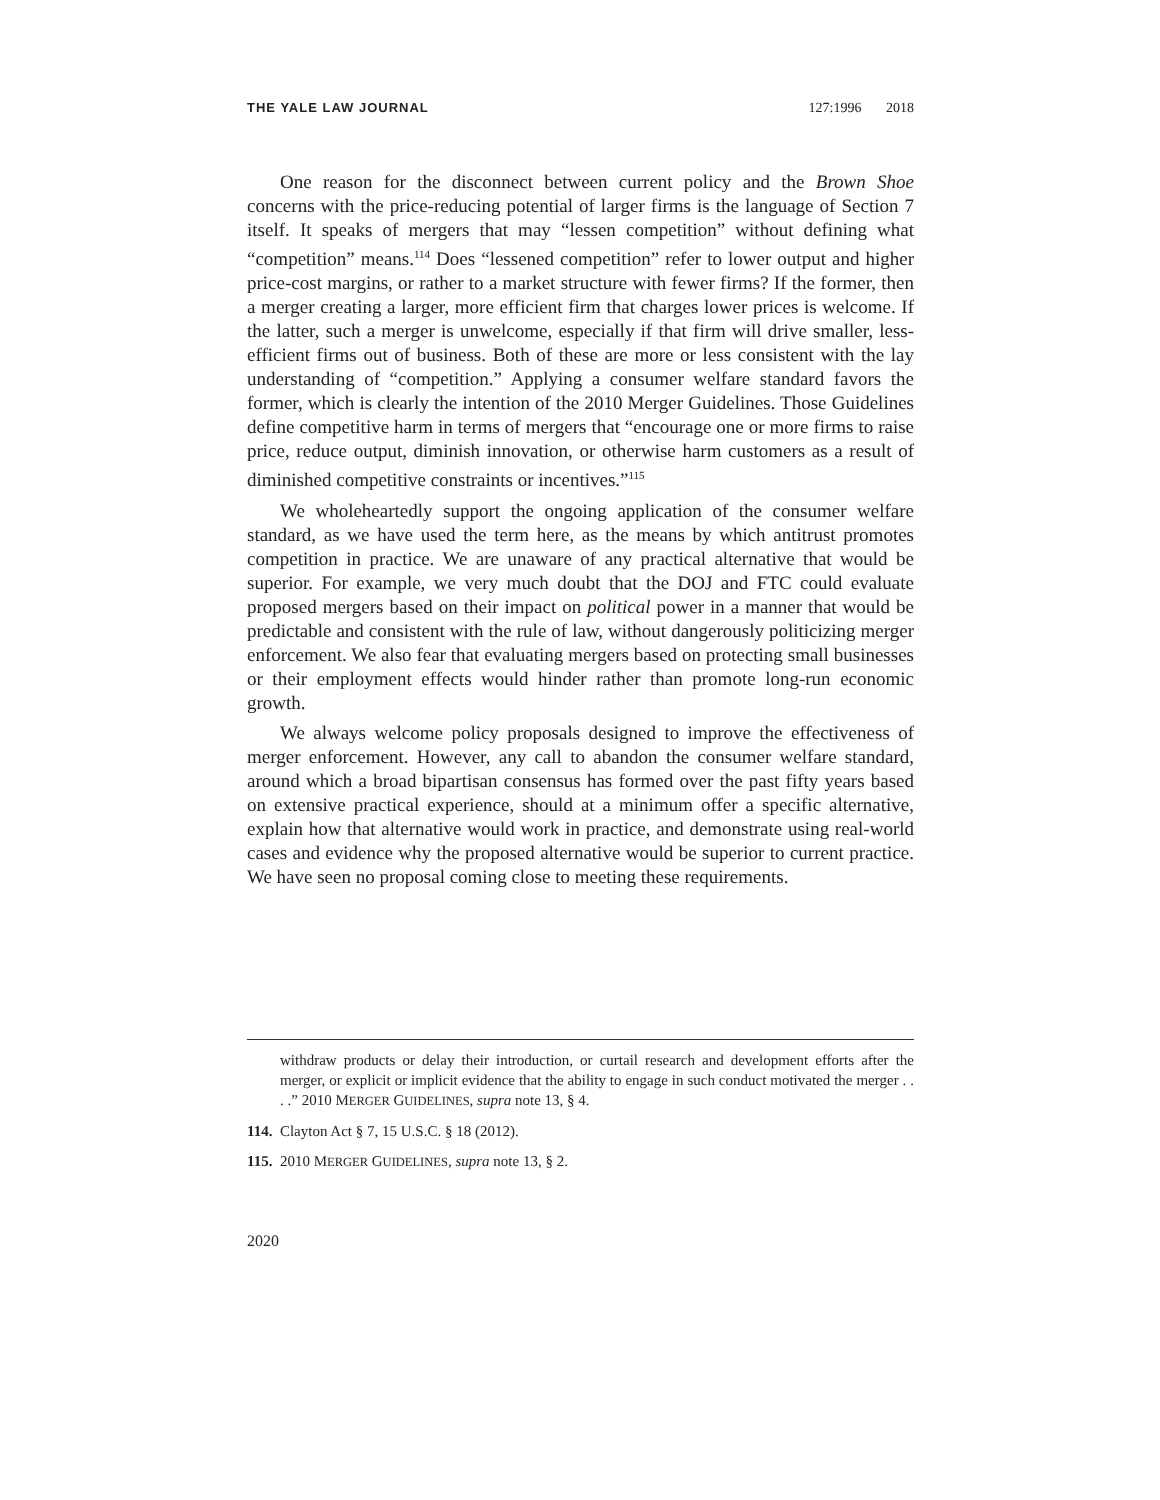THE YALE LAW JOURNAL 127:1996 2018
One reason for the disconnect between current policy and the Brown Shoe concerns with the price-reducing potential of larger firms is the language of Section 7 itself. It speaks of mergers that may “lessen competition” without defining what “competition” means.<sup>114</sup> Does “lessened competition” refer to lower output and higher price-cost margins, or rather to a market structure with fewer firms? If the former, then a merger creating a larger, more efficient firm that charges lower prices is welcome. If the latter, such a merger is unwelcome, especially if that firm will drive smaller, less-efficient firms out of business. Both of these are more or less consistent with the lay understanding of “competition.” Applying a consumer welfare standard favors the former, which is clearly the intention of the 2010 Merger Guidelines. Those Guidelines define competitive harm in terms of mergers that “encourage one or more firms to raise price, reduce output, diminish innovation, or otherwise harm customers as a result of diminished competitive constraints or incentives.”<sup>115</sup>
We wholeheartedly support the ongoing application of the consumer welfare standard, as we have used the term here, as the means by which antitrust promotes competition in practice. We are unaware of any practical alternative that would be superior. For example, we very much doubt that the DOJ and FTC could evaluate proposed mergers based on their impact on political power in a manner that would be predictable and consistent with the rule of law, without dangerously politicizing merger enforcement. We also fear that evaluating mergers based on protecting small businesses or their employment effects would hinder rather than promote long-run economic growth.
We always welcome policy proposals designed to improve the effectiveness of merger enforcement. However, any call to abandon the consumer welfare standard, around which a broad bipartisan consensus has formed over the past fifty years based on extensive practical experience, should at a minimum offer a specific alternative, explain how that alternative would work in practice, and demonstrate using real-world cases and evidence why the proposed alternative would be superior to current practice. We have seen no proposal coming close to meeting these requirements.
withdraw products or delay their introduction, or curtail research and development efforts after the merger, or explicit or implicit evidence that the ability to engage in such conduct motivated the merger . . . .” 2010 MERGER GUIDELINES, supra note 13, § 4.
114. Clayton Act § 7, 15 U.S.C. § 18 (2012).
115. 2010 MERGER GUIDELINES, supra note 13, § 2.
2020